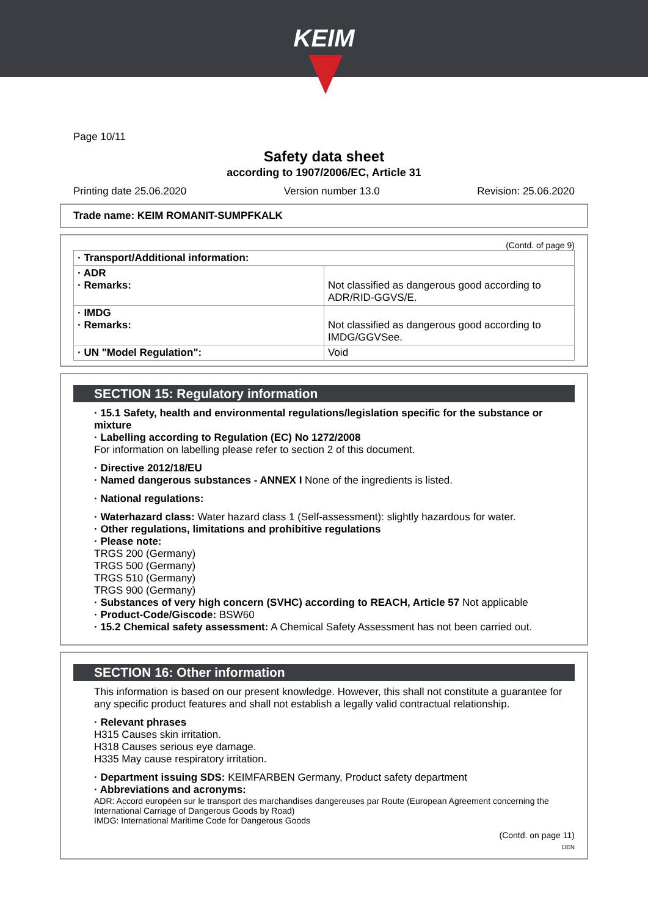KEIM
Page 10/11
Safety data sheet
according to 1907/2006/EC, Article 31
Printing date 25.06.2020 Version number 13.0 Revision: 25.06.2020
Trade name: KEIM ROMANIT-SUMPFKALK
(Contd. of page 9)
| · Transport/Additional information: | |
| · ADR · Remarks: | Not classified as dangerous good according to ADR/RID-GGVS/E. |
| · IMDG · Remarks: | Not classified as dangerous good according to IMDG/GGVSee. |
| · UN "Model Regulation": | Void |
SECTION 15: Regulatory information
· 15.1 Safety, health and environmental regulations/legislation specific for the substance or mixture
· Labelling according to Regulation (EC) No 1272/2008
For information on labelling please refer to section 2 of this document.
· Directive 2012/18/EU
· Named dangerous substances - ANNEX I None of the ingredients is listed.
· National regulations:
· Waterhazard class: Water hazard class 1 (Self-assessment): slightly hazardous for water.
· Other regulations, limitations and prohibitive regulations
· Please note:
TRGS 200 (Germany)
TRGS 500 (Germany)
TRGS 510 (Germany)
TRGS 900 (Germany)
· Substances of very high concern (SVHC) according to REACH, Article 57 Not applicable
· Product-Code/Giscode: BSW60
· 15.2 Chemical safety assessment: A Chemical Safety Assessment has not been carried out.
SECTION 16: Other information
This information is based on our present knowledge. However, this shall not constitute a guarantee for any specific product features and shall not establish a legally valid contractual relationship.
· Relevant phrases
H315 Causes skin irritation.
H318 Causes serious eye damage.
H335 May cause respiratory irritation.
· Department issuing SDS: KEIMFARBEN Germany, Product safety department
· Abbreviations and acronyms:
ADR: Accord européen sur le transport des marchandises dangereuses par Route (European Agreement concerning the International Carriage of Dangerous Goods by Road)
IMDG: International Maritime Code for Dangerous Goods
(Contd. on page 11)
DEN